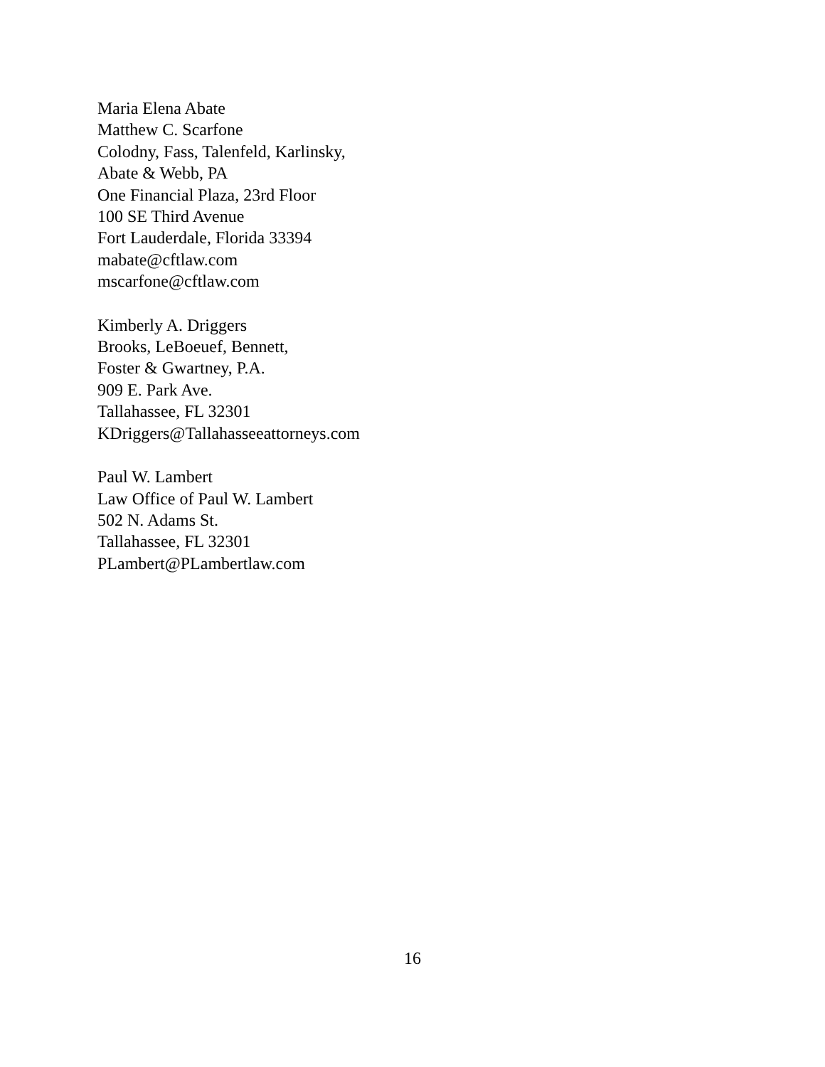Maria Elena Abate
Matthew C. Scarfone
Colodny, Fass, Talenfeld, Karlinsky,
Abate & Webb, PA
One Financial Plaza, 23rd Floor
100 SE Third Avenue
Fort Lauderdale, Florida 33394
mabate@cftlaw.com
mscarfone@cftlaw.com
Kimberly A. Driggers
Brooks, LeBoeuef, Bennett,
Foster & Gwartney, P.A.
909 E. Park Ave.
Tallahassee, FL 32301
KDriggers@Tallahasseeattorneys.com
Paul W. Lambert
Law Office of Paul W. Lambert
502 N. Adams St.
Tallahassee, FL 32301
PLambert@PLambertlaw.com
16